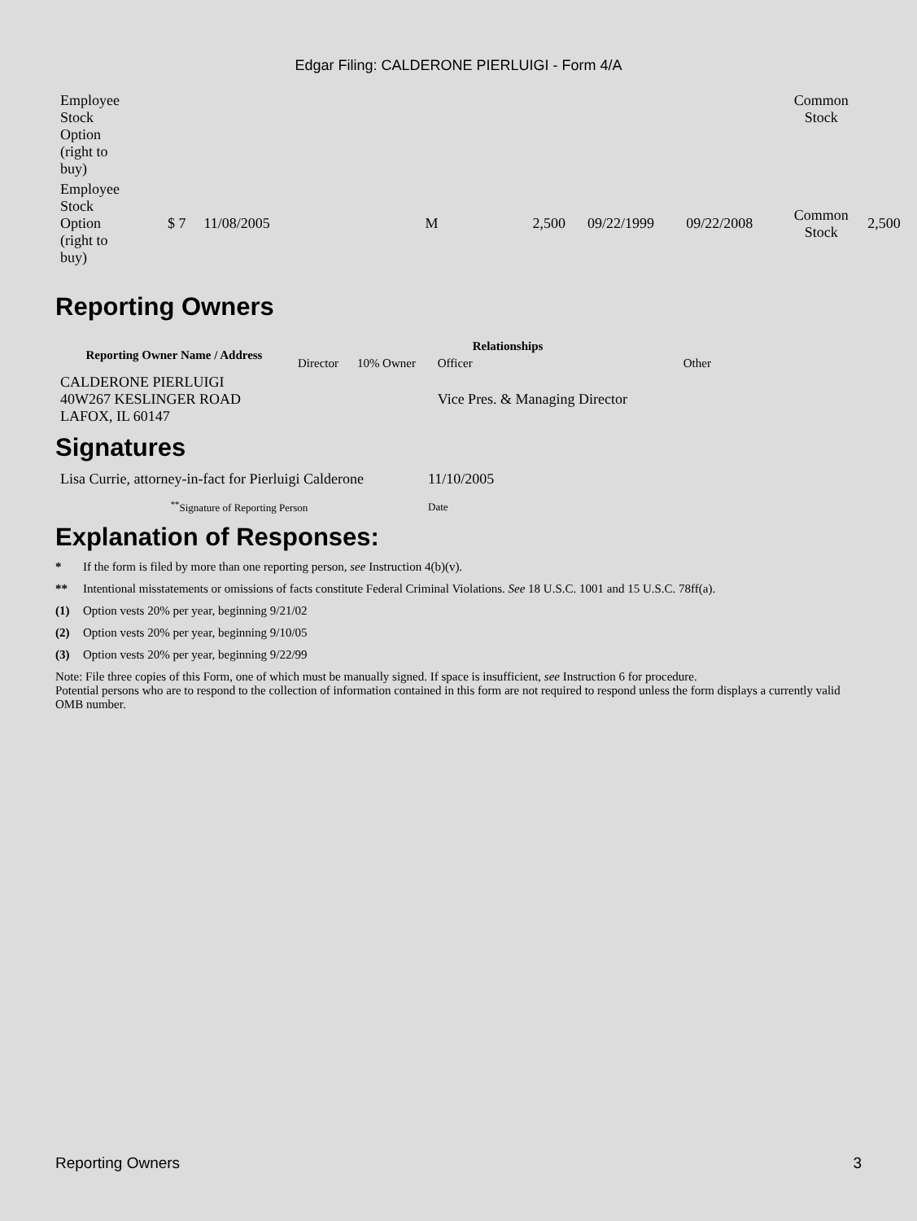Edgar Filing: CALDERONE PIERLUIGI - Form 4/A
| Employee Stock Option (right to buy) | | | | | | | Common Stock | |
| Employee Stock Option (right to buy) | $ 7 | 11/08/2005 | M | 2,500 | 09/22/1999 | 09/22/2008 | Common Stock | 2,500 |
Reporting Owners
| Reporting Owner Name / Address | Relationships | | | |
| --- | --- | --- | --- | --- |
| | Director | 10% Owner | Officer | Other |
| CALDERONE PIERLUIGI 40W267 KESLINGER ROAD LAFOX, IL 60147 | | | Vice Pres. & Managing Director | |
Signatures
| Lisa Currie, attorney-in-fact for Pierluigi Calderone | 11/10/2005 |
| <sup>**</sup> Signature of Reporting Person | Date |
Explanation of Responses:
* If the form is filed by more than one reporting person, see Instruction 4(b)(v).
** Intentional misstatements or omissions of facts constitute Federal Criminal Violations. See 18 U.S.C. 1001 and 15 U.S.C. 78ff(a).
(1) Option vests 20% per year, beginning 9/21/02
(2) Option vests 20% per year, beginning 9/10/05
(3) Option vests 20% per year, beginning 9/22/99
Note: File three copies of this Form, one of which must be manually signed. If space is insufficient, see Instruction 6 for procedure.
Potential persons who are to respond to the collection of information contained in this form are not required to respond unless the form displays a currently valid OMB number.
Reporting Owners 3